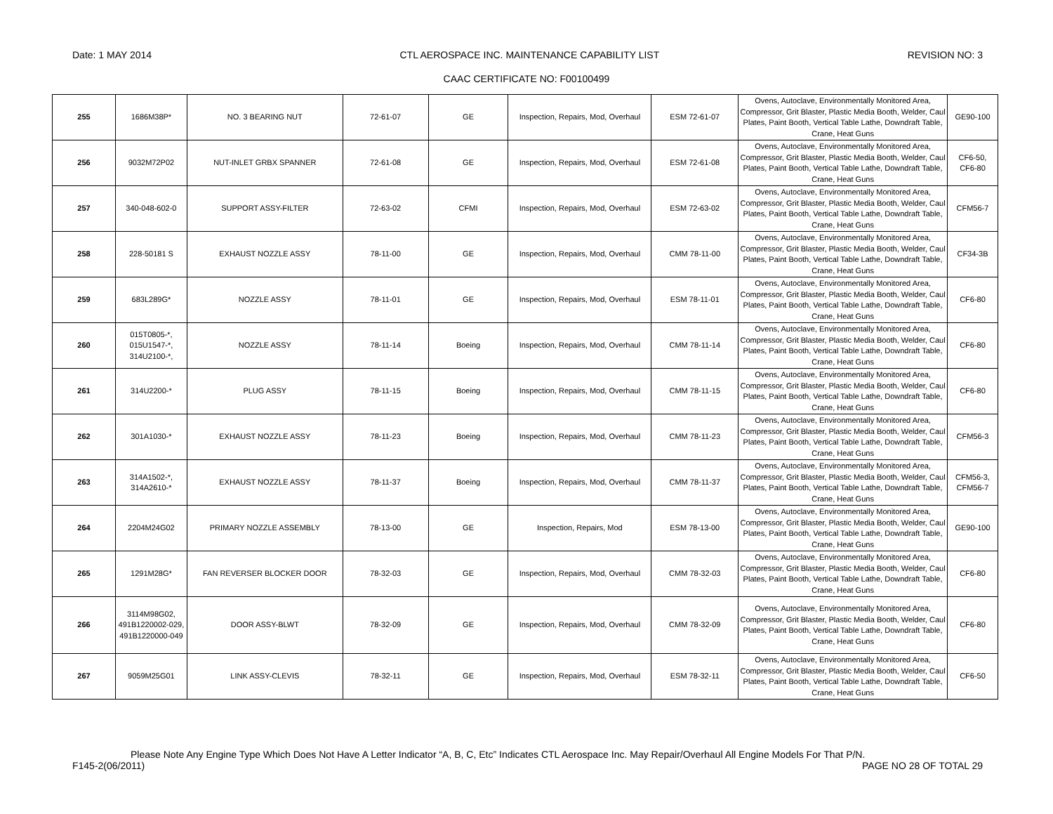Date: 1 MAY 2014 CTL AEROSPACE INC. MAINTENANCE CAPABILITY LIST REVISION NO: 3
CAAC CERTIFICATE NO: F00100499
| 255 | 1686M38P* | NO. 3 BEARING NUT | 72-61-07 | GE | Inspection, Repairs, Mod, Overhaul | ESM 72-61-07 | Ovens, Autoclave, Environmentally Monitored Area, Compressor, Grit Blaster, Plastic Media Booth, Welder, Caul Plates, Paint Booth, Vertical Table Lathe, Downdraft Table, Crane, Heat Guns | GE90-100 |
| 256 | 9032M72P02 | NUT-INLET GRBX SPANNER | 72-61-08 | GE | Inspection, Repairs, Mod, Overhaul | ESM 72-61-08 | Ovens, Autoclave, Environmentally Monitored Area, Compressor, Grit Blaster, Plastic Media Booth, Welder, Caul Plates, Paint Booth, Vertical Table Lathe, Downdraft Table, Crane, Heat Guns | CF6-50, CF6-80 |
| 257 | 340-048-602-0 | SUPPORT ASSY-FILTER | 72-63-02 | CFMI | Inspection, Repairs, Mod, Overhaul | ESM 72-63-02 | Ovens, Autoclave, Environmentally Monitored Area, Compressor, Grit Blaster, Plastic Media Booth, Welder, Caul Plates, Paint Booth, Vertical Table Lathe, Downdraft Table, Crane, Heat Guns | CFM56-7 |
| 258 | 228-50181 S | EXHAUST NOZZLE ASSY | 78-11-00 | GE | Inspection, Repairs, Mod, Overhaul | CMM 78-11-00 | Ovens, Autoclave, Environmentally Monitored Area, Compressor, Grit Blaster, Plastic Media Booth, Welder, Caul Plates, Paint Booth, Vertical Table Lathe, Downdraft Table, Crane, Heat Guns | CF34-3B |
| 259 | 683L289G* | NOZZLE ASSY | 78-11-01 | GE | Inspection, Repairs, Mod, Overhaul | ESM 78-11-01 | Ovens, Autoclave, Environmentally Monitored Area, Compressor, Grit Blaster, Plastic Media Booth, Welder, Caul Plates, Paint Booth, Vertical Table Lathe, Downdraft Table, Crane, Heat Guns | CF6-80 |
| 260 | 015T0805-*, 015U1547-*, 314U2100-*, | NOZZLE ASSY | 78-11-14 | Boeing | Inspection, Repairs, Mod, Overhaul | CMM 78-11-14 | Ovens, Autoclave, Environmentally Monitored Area, Compressor, Grit Blaster, Plastic Media Booth, Welder, Caul Plates, Paint Booth, Vertical Table Lathe, Downdraft Table, Crane, Heat Guns | CF6-80 |
| 261 | 314U2200-* | PLUG ASSY | 78-11-15 | Boeing | Inspection, Repairs, Mod, Overhaul | CMM 78-11-15 | Ovens, Autoclave, Environmentally Monitored Area, Compressor, Grit Blaster, Plastic Media Booth, Welder, Caul Plates, Paint Booth, Vertical Table Lathe, Downdraft Table, Crane, Heat Guns | CF6-80 |
| 262 | 301A1030-* | EXHAUST NOZZLE ASSY | 78-11-23 | Boeing | Inspection, Repairs, Mod, Overhaul | CMM 78-11-23 | Ovens, Autoclave, Environmentally Monitored Area, Compressor, Grit Blaster, Plastic Media Booth, Welder, Caul Plates, Paint Booth, Vertical Table Lathe, Downdraft Table, Crane, Heat Guns | CFM56-3 |
| 263 | 314A1502-*, 314A2610-* | EXHAUST NOZZLE ASSY | 78-11-37 | Boeing | Inspection, Repairs, Mod, Overhaul | CMM 78-11-37 | Ovens, Autoclave, Environmentally Monitored Area, Compressor, Grit Blaster, Plastic Media Booth, Welder, Caul Plates, Paint Booth, Vertical Table Lathe, Downdraft Table, Crane, Heat Guns | CFM56-3, CFM56-7 |
| 264 | 2204M24G02 | PRIMARY NOZZLE ASSEMBLY | 78-13-00 | GE | Inspection, Repairs, Mod | ESM 78-13-00 | Ovens, Autoclave, Environmentally Monitored Area, Compressor, Grit Blaster, Plastic Media Booth, Welder, Caul Plates, Paint Booth, Vertical Table Lathe, Downdraft Table, Crane, Heat Guns | GE90-100 |
| 265 | 1291M28G* | FAN REVERSER BLOCKER DOOR | 78-32-03 | GE | Inspection, Repairs, Mod, Overhaul | CMM 78-32-03 | Ovens, Autoclave, Environmentally Monitored Area, Compressor, Grit Blaster, Plastic Media Booth, Welder, Caul Plates, Paint Booth, Vertical Table Lathe, Downdraft Table, Crane, Heat Guns | CF6-80 |
| 266 | 3114M98G02, 491B1220002-029, 491B1220000-049 | DOOR ASSY-BLWT | 78-32-09 | GE | Inspection, Repairs, Mod, Overhaul | CMM 78-32-09 | Ovens, Autoclave, Environmentally Monitored Area, Compressor, Grit Blaster, Plastic Media Booth, Welder, Caul Plates, Paint Booth, Vertical Table Lathe, Downdraft Table, Crane, Heat Guns | CF6-80 |
| 267 | 9059M25G01 | LINK ASSY-CLEVIS | 78-32-11 | GE | Inspection, Repairs, Mod, Overhaul | ESM 78-32-11 | Ovens, Autoclave, Environmentally Monitored Area, Compressor, Grit Blaster, Plastic Media Booth, Welder, Caul Plates, Paint Booth, Vertical Table Lathe, Downdraft Table, Crane, Heat Guns | CF6-50 |
Please Note Any Engine Type Which Does Not Have A Letter Indicator “A, B, C, Etc” Indicates CTL Aerospace Inc. May Repair/Overhaul All Engine Models For That P/N.
F145-2(06/2011) PAGE NO 28 OF TOTAL 29